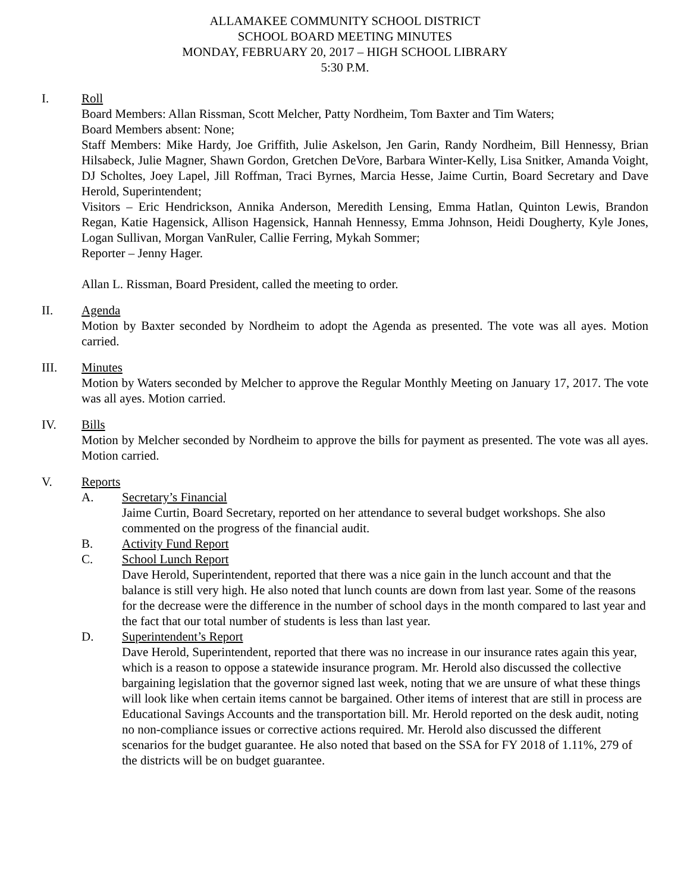ALLAMAKEE COMMUNITY SCHOOL DISTRICT
SCHOOL BOARD MEETING MINUTES
MONDAY, FEBRUARY 20, 2017 – HIGH SCHOOL LIBRARY
5:30 P.M.
I. Roll
Board Members: Allan Rissman, Scott Melcher, Patty Nordheim, Tom Baxter and Tim Waters;
Board Members absent: None;
Staff Members: Mike Hardy, Joe Griffith, Julie Askelson, Jen Garin, Randy Nordheim, Bill Hennessy, Brian Hilsabeck, Julie Magner, Shawn Gordon, Gretchen DeVore, Barbara Winter-Kelly, Lisa Snitker, Amanda Voight, DJ Scholtes, Joey Lapel, Jill Roffman, Traci Byrnes, Marcia Hesse, Jaime Curtin, Board Secretary and Dave Herold, Superintendent;
Visitors – Eric Hendrickson, Annika Anderson, Meredith Lensing, Emma Hatlan, Quinton Lewis, Brandon Regan, Katie Hagensick, Allison Hagensick, Hannah Hennessy, Emma Johnson, Heidi Dougherty, Kyle Jones, Logan Sullivan, Morgan VanRuler, Callie Ferring, Mykah Sommer;
Reporter – Jenny Hager.
Allan L. Rissman, Board President, called the meeting to order.
II. Agenda
Motion by Baxter seconded by Nordheim to adopt the Agenda as presented. The vote was all ayes. Motion carried.
III. Minutes
Motion by Waters seconded by Melcher to approve the Regular Monthly Meeting on January 17, 2017. The vote was all ayes. Motion carried.
IV. Bills
Motion by Melcher seconded by Nordheim to approve the bills for payment as presented. The vote was all ayes. Motion carried.
V. Reports
A. Secretary’s Financial
Jaime Curtin, Board Secretary, reported on her attendance to several budget workshops. She also commented on the progress of the financial audit.
B. Activity Fund Report
C. School Lunch Report
Dave Herold, Superintendent, reported that there was a nice gain in the lunch account and that the balance is still very high. He also noted that lunch counts are down from last year. Some of the reasons for the decrease were the difference in the number of school days in the month compared to last year and the fact that our total number of students is less than last year.
D. Superintendent’s Report
Dave Herold, Superintendent, reported that there was no increase in our insurance rates again this year, which is a reason to oppose a statewide insurance program. Mr. Herold also discussed the collective bargaining legislation that the governor signed last week, noting that we are unsure of what these things will look like when certain items cannot be bargained. Other items of interest that are still in process are Educational Savings Accounts and the transportation bill. Mr. Herold reported on the desk audit, noting no non-compliance issues or corrective actions required. Mr. Herold also discussed the different scenarios for the budget guarantee. He also noted that based on the SSA for FY 2018 of 1.11%, 279 of the districts will be on budget guarantee.